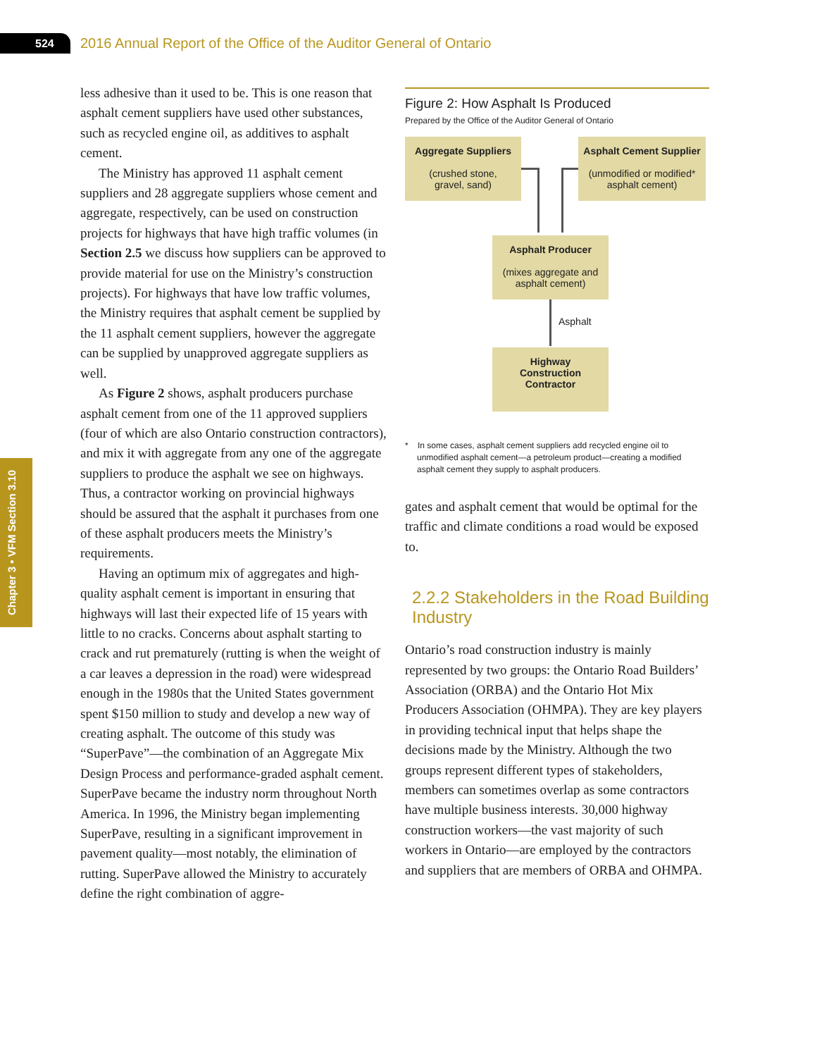524
2016 Annual Report of the Office of the Auditor General of Ontario
Chapter 3 • VFM Section 3.10
less adhesive than it used to be. This is one reason that asphalt cement suppliers have used other substances, such as recycled engine oil, as additives to asphalt cement.
The Ministry has approved 11 asphalt cement suppliers and 28 aggregate suppliers whose cement and aggregate, respectively, can be used on construction projects for highways that have high traffic volumes (in Section 2.5 we discuss how suppliers can be approved to provide material for use on the Ministry’s construction projects). For highways that have low traffic volumes, the Ministry requires that asphalt cement be supplied by the 11 asphalt cement suppliers, however the aggregate can be supplied by unapproved aggregate suppliers as well.
As Figure 2 shows, asphalt producers purchase asphalt cement from one of the 11 approved suppliers (four of which are also Ontario construction contractors), and mix it with aggregate from any one of the aggregate suppliers to produce the asphalt we see on highways. Thus, a contractor working on provincial highways should be assured that the asphalt it purchases from one of these asphalt producers meets the Ministry’s requirements.
Having an optimum mix of aggregates and high-quality asphalt cement is important in ensuring that highways will last their expected life of 15 years with little to no cracks. Concerns about asphalt starting to crack and rut prematurely (rutting is when the weight of a car leaves a depression in the road) were widespread enough in the 1980s that the United States government spent $150 million to study and develop a new way of creating asphalt. The outcome of this study was “SuperPave”—the combination of an Aggregate Mix Design Process and performance-graded asphalt cement. SuperPave became the industry norm throughout North America. In 1996, the Ministry began implementing SuperPave, resulting in a significant improvement in pavement quality—most notably, the elimination of rutting. SuperPave allowed the Ministry to accurately define the right combination of aggre-
Figure 2: How Asphalt Is Produced
Prepared by the Office of the Auditor General of Ontario
Aggregate Suppliers
(crushed stone,
gravel, sand)
Asphalt Cement Supplier
(unmodified or modified*
asphalt cement)
Asphalt Producer
(mixes aggregate and
asphalt cement)
Asphalt
Highway
Construction
Contractor
* In some cases, asphalt cement suppliers add recycled engine oil to unmodified asphalt cement—a petroleum product—creating a modified asphalt cement they supply to asphalt producers.
gates and asphalt cement that would be optimal for the traffic and climate conditions a road would be exposed to.
2.2.2 Stakeholders in the Road Building Industry
Ontario’s road construction industry is mainly represented by two groups: the Ontario Road Builders’ Association (ORBA) and the Ontario Hot Mix Producers Association (OHMPA). They are key players in providing technical input that helps shape the decisions made by the Ministry. Although the two groups represent different types of stakeholders, members can sometimes overlap as some contractors have multiple business interests. 30,000 highway construction workers—the vast majority of such workers in Ontario—are employed by the contractors and suppliers that are members of ORBA and OHMPA.